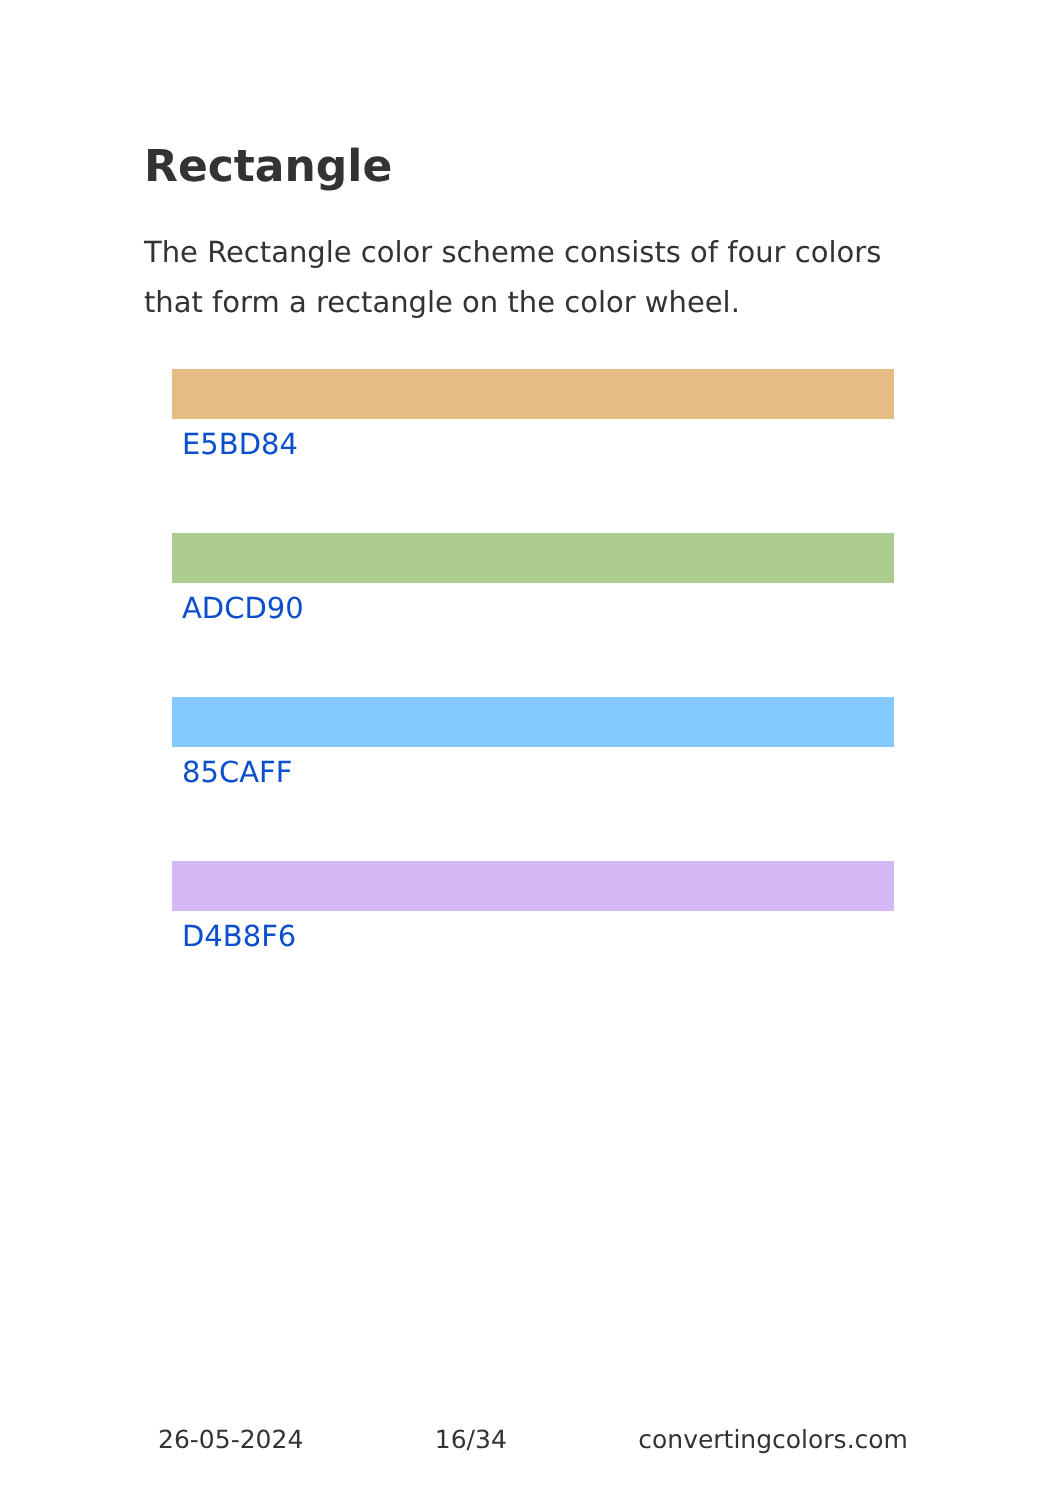Rectangle
The Rectangle color scheme consists of four colors that form a rectangle on the color wheel.
E5BD84
ADCD90
85CAFF
D4B8F6
26-05-2024 16/34 convertingcolors.com